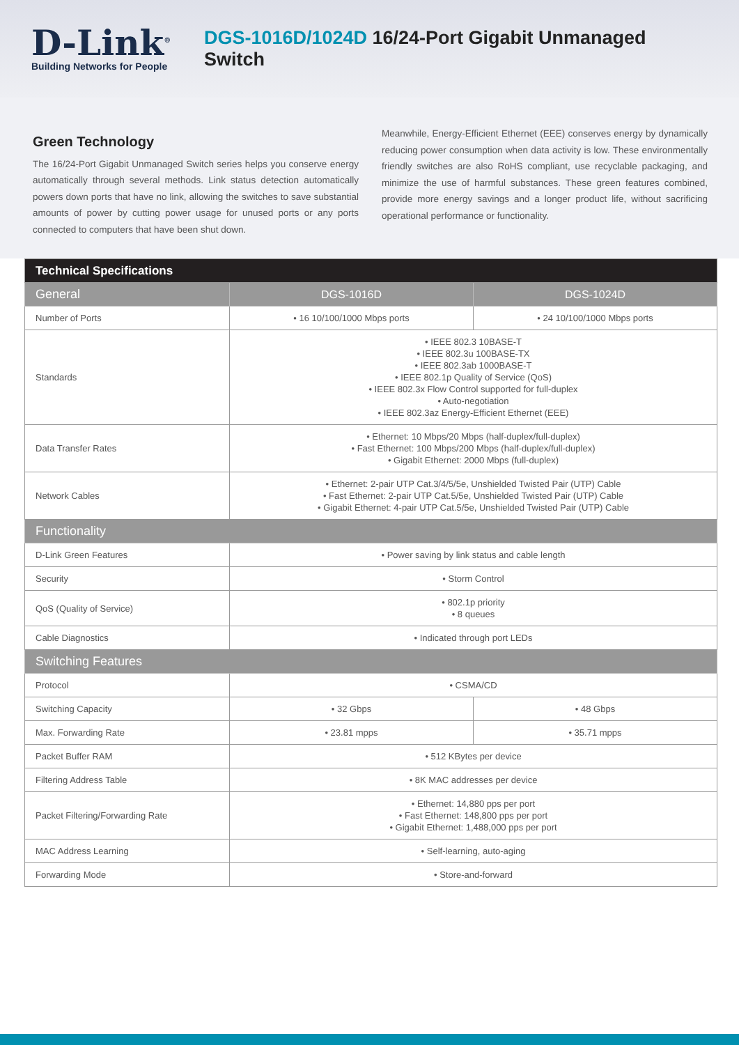D-Link<sup>®</sup>
Building Networks for People
DGS-1016D/1024D 16/24-Port Gigabit Unmanaged Switch
Green Technology
The 16/24-Port Gigabit Unmanaged Switch series helps you conserve energy automatically through several methods. Link status detection automatically powers down ports that have no link, allowing the switches to save substantial amounts of power by cutting power usage for unused ports or any ports connected to computers that have been shut down.
Meanwhile, Energy-Efficient Ethernet (EEE) conserves energy by dynamically reducing power consumption when data activity is low. These environmentally friendly switches are also RoHS compliant, use recyclable packaging, and minimize the use of harmful substances. These green features combined, provide more energy savings and a longer product life, without sacrificing operational performance or functionality.
| Technical Specifications | | |
| General | DGS-1016D | DGS-1024D |
| Number of Ports | • 16 10/100/1000 Mbps ports | • 24 10/100/1000 Mbps ports |
| Standards | • IEEE 802.3 10BASE-T • IEEE 802.3u 100BASE-TX • IEEE 802.3ab 1000BASE-T • IEEE 802.1p Quality of Service (QoS) • IEEE 802.3x Flow Control supported for full-duplex • Auto-negotiation • IEEE 802.3az Energy-Efficient Ethernet (EEE) | |
| Data Transfer Rates | • Ethernet: 10 Mbps/20 Mbps (half-duplex/full-duplex) • Fast Ethernet: 100 Mbps/200 Mbps (half-duplex/full-duplex) • Gigabit Ethernet: 2000 Mbps (full-duplex) | |
| Network Cables | • Ethernet: 2-pair UTP Cat.3/4/5/5e, Unshielded Twisted Pair (UTP) Cable • Fast Ethernet: 2-pair UTP Cat.5/5e, Unshielded Twisted Pair (UTP) Cable • Gigabit Ethernet: 4-pair UTP Cat.5/5e, Unshielded Twisted Pair (UTP) Cable | |
| Functionality | | |
| D-Link Green Features | • Power saving by link status and cable length | |
| Security | • Storm Control | |
| QoS (Quality of Service) | • 802.1p priority • 8 queues | |
| Cable Diagnostics | • Indicated through port LEDs | |
| Switching Features | | |
| Protocol | • CSMA/CD | |
| Switching Capacity | • 32 Gbps | • 48 Gbps |
| Max. Forwarding Rate | • 23.81 mpps | • 35.71 mpps |
| Packet Buffer RAM | • 512 KBytes per device | |
| Filtering Address Table | • 8K MAC addresses per device | |
| Packet Filtering/Forwarding Rate | • Ethernet: 14,880 pps per port • Fast Ethernet: 148,800 pps per port • Gigabit Ethernet: 1,488,000 pps per port | |
| MAC Address Learning | • Self-learning, auto-aging | |
| Forwarding Mode | • Store-and-forward | |